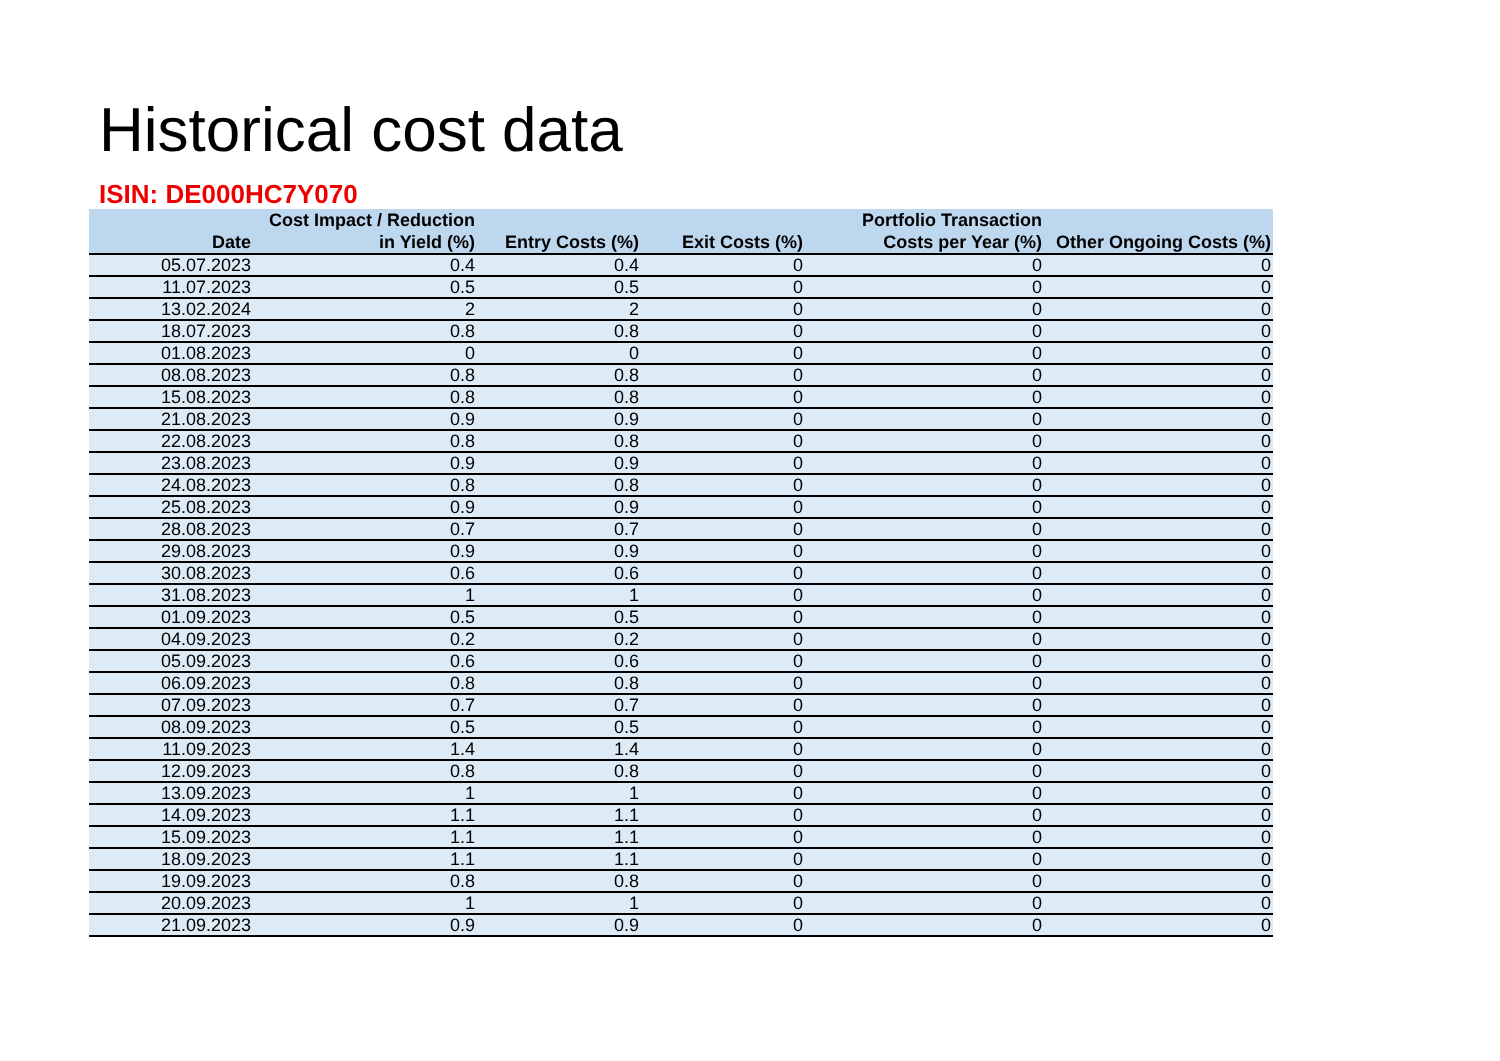Historical cost data
ISIN: DE000HC7Y070
| Date | Cost Impact / Reduction in Yield (%) | Entry Costs (%) | Exit Costs (%) | Portfolio Transaction Costs per Year (%) | Other Ongoing Costs (%) |
| --- | --- | --- | --- | --- | --- |
| 05.07.2023 | 0.4 | 0.4 | 0 | 0 | 0 |
| 11.07.2023 | 0.5 | 0.5 | 0 | 0 | 0 |
| 13.02.2024 | 2 | 2 | 0 | 0 | 0 |
| 18.07.2023 | 0.8 | 0.8 | 0 | 0 | 0 |
| 01.08.2023 | 0 | 0 | 0 | 0 | 0 |
| 08.08.2023 | 0.8 | 0.8 | 0 | 0 | 0 |
| 15.08.2023 | 0.8 | 0.8 | 0 | 0 | 0 |
| 21.08.2023 | 0.9 | 0.9 | 0 | 0 | 0 |
| 22.08.2023 | 0.8 | 0.8 | 0 | 0 | 0 |
| 23.08.2023 | 0.9 | 0.9 | 0 | 0 | 0 |
| 24.08.2023 | 0.8 | 0.8 | 0 | 0 | 0 |
| 25.08.2023 | 0.9 | 0.9 | 0 | 0 | 0 |
| 28.08.2023 | 0.7 | 0.7 | 0 | 0 | 0 |
| 29.08.2023 | 0.9 | 0.9 | 0 | 0 | 0 |
| 30.08.2023 | 0.6 | 0.6 | 0 | 0 | 0 |
| 31.08.2023 | 1 | 1 | 0 | 0 | 0 |
| 01.09.2023 | 0.5 | 0.5 | 0 | 0 | 0 |
| 04.09.2023 | 0.2 | 0.2 | 0 | 0 | 0 |
| 05.09.2023 | 0.6 | 0.6 | 0 | 0 | 0 |
| 06.09.2023 | 0.8 | 0.8 | 0 | 0 | 0 |
| 07.09.2023 | 0.7 | 0.7 | 0 | 0 | 0 |
| 08.09.2023 | 0.5 | 0.5 | 0 | 0 | 0 |
| 11.09.2023 | 1.4 | 1.4 | 0 | 0 | 0 |
| 12.09.2023 | 0.8 | 0.8 | 0 | 0 | 0 |
| 13.09.2023 | 1 | 1 | 0 | 0 | 0 |
| 14.09.2023 | 1.1 | 1.1 | 0 | 0 | 0 |
| 15.09.2023 | 1.1 | 1.1 | 0 | 0 | 0 |
| 18.09.2023 | 1.1 | 1.1 | 0 | 0 | 0 |
| 19.09.2023 | 0.8 | 0.8 | 0 | 0 | 0 |
| 20.09.2023 | 1 | 1 | 0 | 0 | 0 |
| 21.09.2023 | 0.9 | 0.9 | 0 | 0 | 0 |